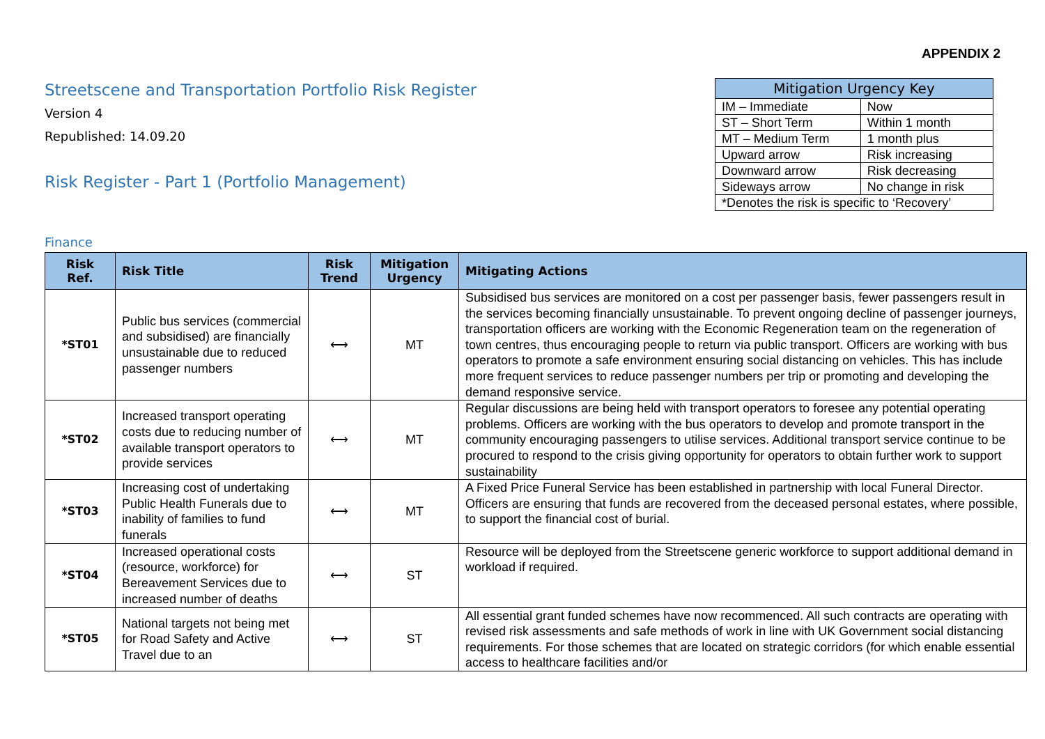APPENDIX 2
Streetscene and Transportation Portfolio Risk Register
Version 4
Republished: 14.09.20
Risk Register - Part 1 (Portfolio Management)
| Mitigation Urgency Key | |
| --- | --- |
| IM – Immediate | Now |
| ST – Short Term | Within 1 month |
| MT – Medium Term | 1 month plus |
| Upward arrow | Risk increasing |
| Downward arrow | Risk decreasing |
| Sideways arrow | No change in risk |
| *Denotes the risk is specific to ‘Recovery’ | |
Finance
| Risk Ref. | Risk Title | Risk Trend | Mitigation Urgency | Mitigating Actions |
| --- | --- | --- | --- | --- |
| *ST01 | Public bus services (commercial and subsidised) are financially unsustainable due to reduced passenger numbers | ⟷ | MT | Subsidised bus services are monitored on a cost per passenger basis, fewer passengers result in the services becoming financially unsustainable. To prevent ongoing decline of passenger journeys, transportation officers are working with the Economic Regeneration team on the regeneration of town centres, thus encouraging people to return via public transport. Officers are working with bus operators to promote a safe environment ensuring social distancing on vehicles. This has include more frequent services to reduce passenger numbers per trip or promoting and developing the demand responsive service. |
| *ST02 | Increased transport operating costs due to reducing number of available transport operators to provide services | ⟷ | MT | Regular discussions are being held with transport operators to foresee any potential operating problems. Officers are working with the bus operators to develop and promote transport in the community encouraging passengers to utilise services. Additional transport service continue to be procured to respond to the crisis giving opportunity for operators to obtain further work to support sustainability |
| *ST03 | Increasing cost of undertaking Public Health Funerals due to inability of families to fund funerals | ⟷ | MT | A Fixed Price Funeral Service has been established in partnership with local Funeral Director. Officers are ensuring that funds are recovered from the deceased personal estates, where possible, to support the financial cost of burial. |
| *ST04 | Increased operational costs (resource, workforce) for Bereavement Services due to increased number of deaths | ⟷ | ST | Resource will be deployed from the Streetscene generic workforce to support additional demand in workload if required. |
| *ST05 | National targets not being met for Road Safety and Active Travel due to an | ⟷ | ST | All essential grant funded schemes have now recommenced. All such contracts are operating with revised risk assessments and safe methods of work in line with UK Government social distancing requirements. For those schemes that are located on strategic corridors (for which enable essential access to healthcare facilities and/or |